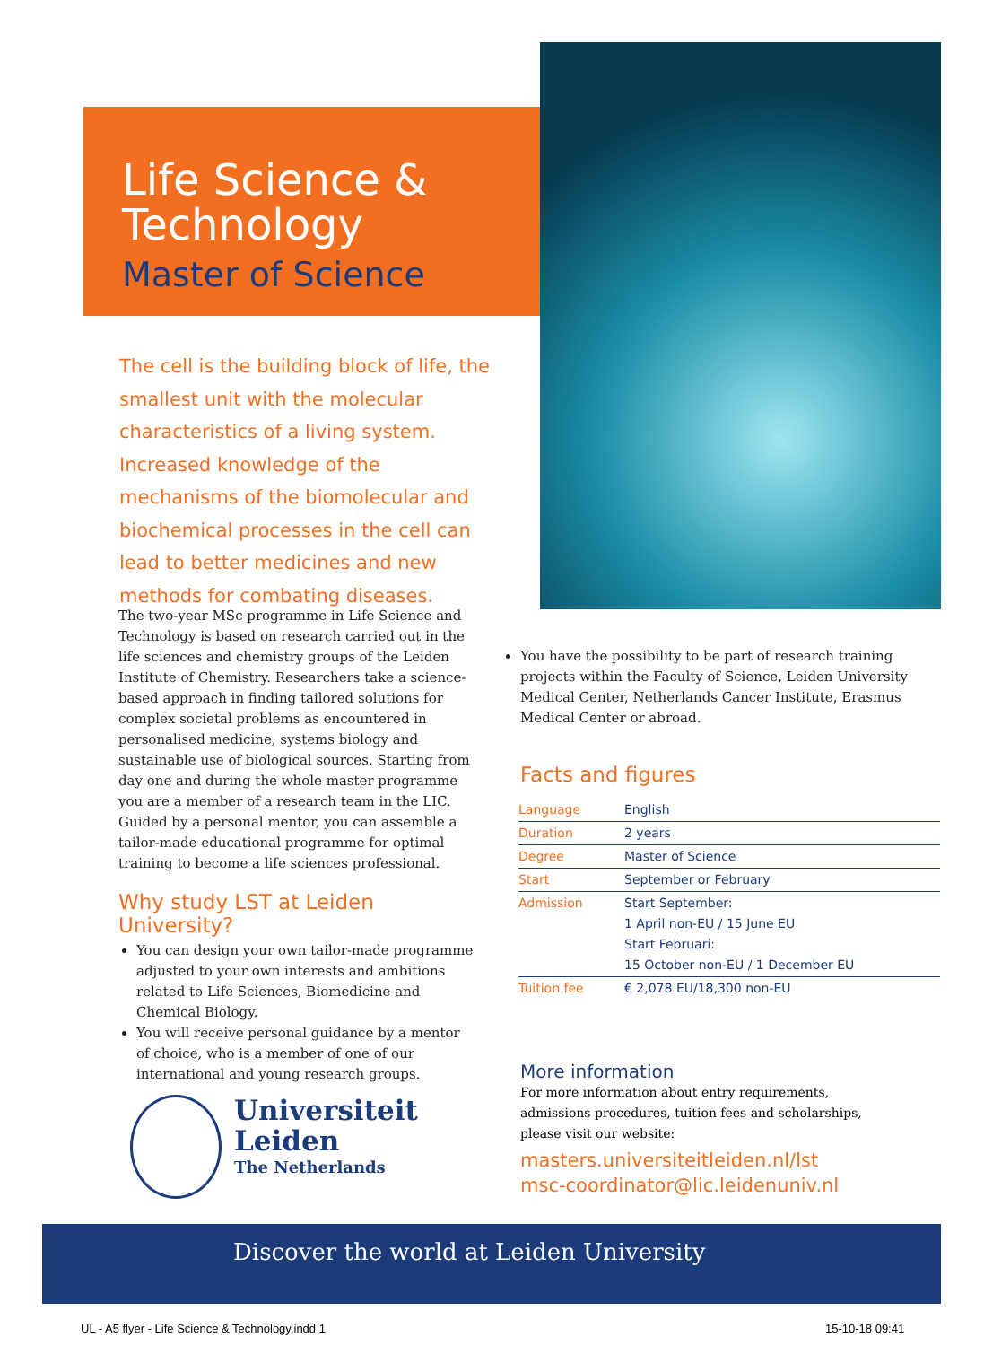Life Science &
Technology
Master of Science
The cell is the building block of life, the smallest unit with the molecular characteristics of a living system. Increased knowledge of the mechanisms of the biomolecular and biochemical processes in the cell can lead to better medicines and new methods for combating diseases.
The two-year MSc programme in Life Science and Technology is based on research carried out in the life sciences and chemistry groups of the Leiden Institute of Chemistry. Researchers take a science-based approach in finding tailored solutions for complex societal problems as encountered in personalised medicine, systems biology and sustainable use of biological sources. Starting from day one and during the whole master programme you are a member of a research team in the LIC. Guided by a personal mentor, you can assemble a tailor-made educational programme for optimal training to become a life sciences professional.
Why study LST at Leiden University?
You can design your own tailor-made programme adjusted to your own interests and ambitions related to Life Sciences, Biomedicine and Chemical Biology.
You will receive personal guidance by a mentor of choice, who is a member of one of our international and young research groups.
You have the possibility to be part of research training projects within the Faculty of Science, Leiden University Medical Center, Netherlands Cancer Institute, Erasmus Medical Center or abroad.
Facts and figures
| Language | English |
| Duration | 2 years |
| Degree | Master of Science |
| Start | September or February |
| Admission | Start September: 1 April non-EU / 15 June EU Start Februari: 15 October non-EU / 1 December EU |
| Tuition fee | € 2,078 EU/18,300 non-EU |
More information
For more information about entry requirements, admissions procedures, tuition fees and scholarships, please visit our website:
masters.universiteitleiden.nl/lst
msc-coordinator@lic.leidenuniv.nl
Universiteit
Leiden
The Netherlands
Discover the world at Leiden University
UL - A5 flyer - Life Science & Technology.indd 1
15-10-18 09:41